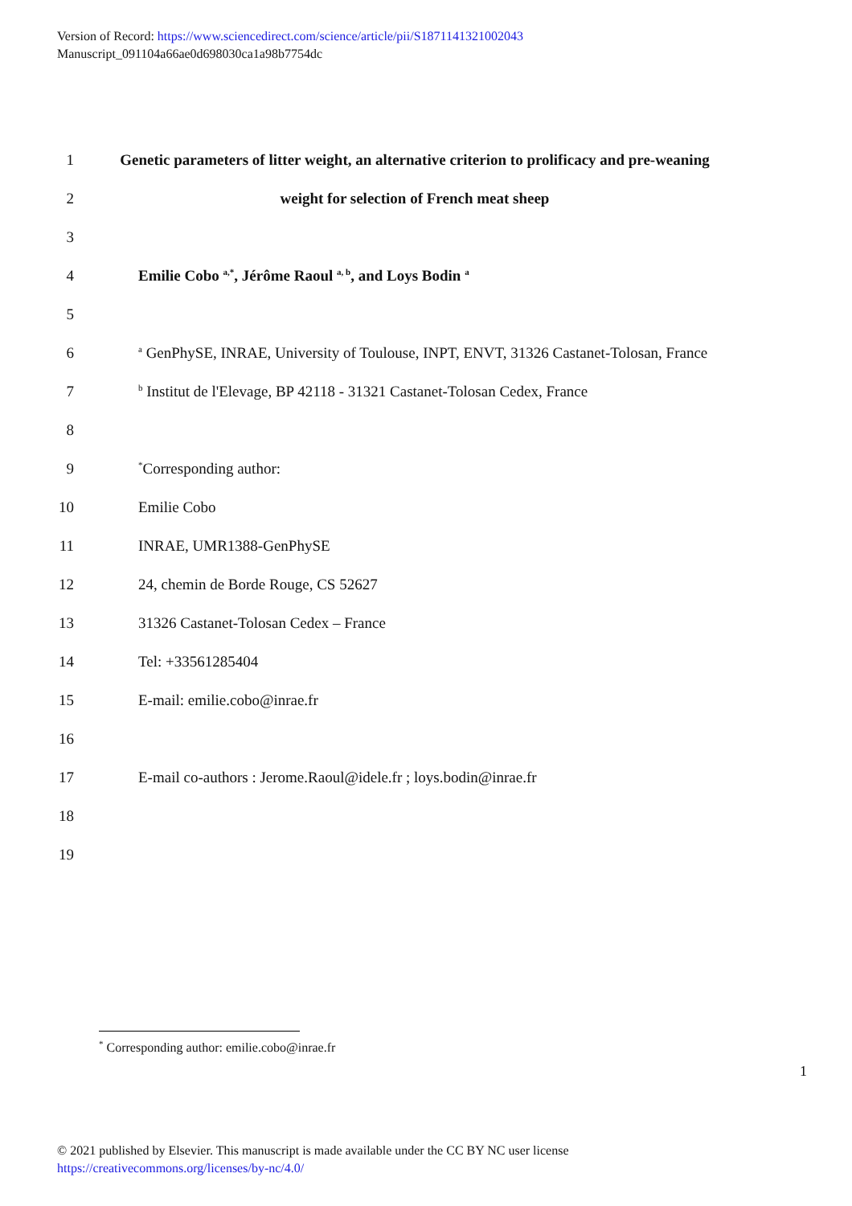Version of Record: https://www.sciencedirect.com/science/article/pii/S1871141321002043
Manuscript_091104a66ae0d698030ca1a98b7754dc
1 Genetic parameters of litter weight, an alternative criterion to prolificacy and pre-weaning
2 weight for selection of French meat sheep
3
4 Emilie Cobo <sup>a,*</sup>, Jérôme Raoul <sup>a, b</sup>, and Loys Bodin <sup>a</sup>
5
6 <sup>a</sup> GenPhySE, INRAE, University of Toulouse, INPT, ENVT, 31326 Castanet-Tolosan, France
7 <sup>b</sup> Institut de l'Elevage, BP 42118 - 31321 Castanet-Tolosan Cedex, France
8
9<sup>*</sup>Corresponding author:
10 Emilie Cobo
11 INRAE, UMR1388-GenPhySE
12 24, chemin de Borde Rouge, CS 52627
13 31326 Castanet-Tolosan Cedex – France
14 Tel: +33561285404
15 E-mail: emilie.cobo@inrae.fr
16
17 E-mail co-authors : Jerome.Raoul@idele.fr ; loys.bodin@inrae.fr
18
19
<sup>*</sup> Corresponding author: emilie.cobo@inrae.fr
1
© 2021 published by Elsevier. This manuscript is made available under the CC BY NC user license
https://creativecommons.org/licenses/by-nc/4.0/